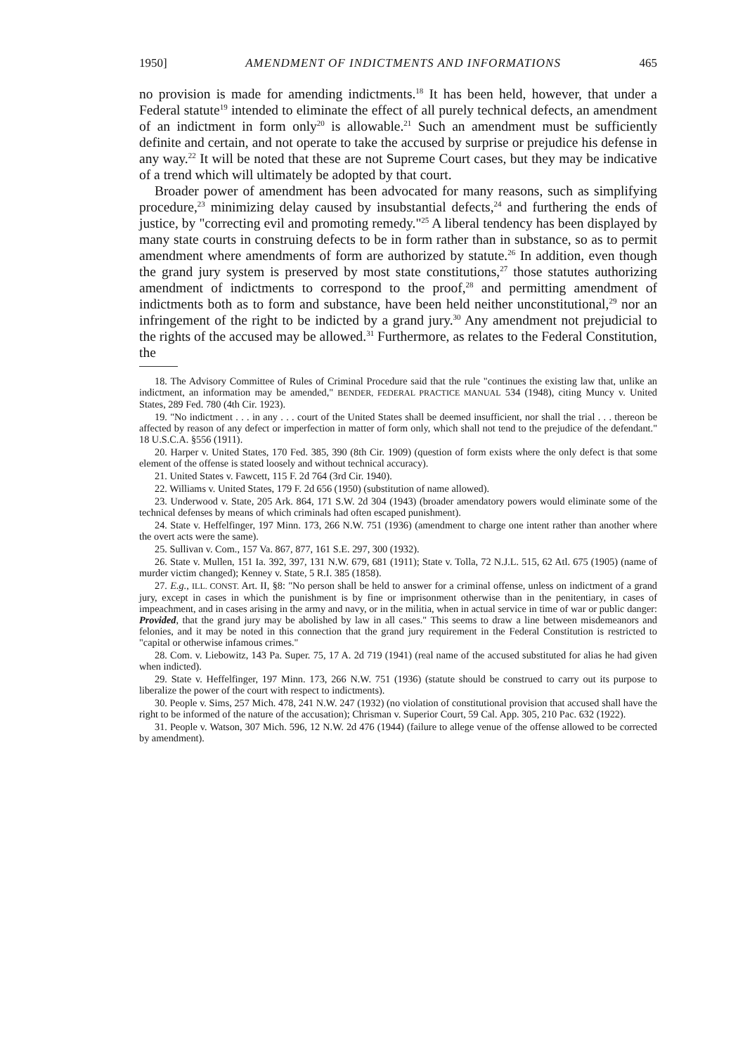1950] AMENDMENT OF INDICTMENTS AND INFORMATIONS 465
no provision is made for amending indictments.<sup>18</sup> It has been held, however, that under a Federal statute<sup>19</sup> intended to eliminate the effect of all purely technical defects, an amendment of an indictment in form only<sup>20</sup> is allowable.<sup>21</sup> Such an amendment must be sufficiently definite and certain, and not operate to take the accused by surprise or prejudice his defense in any way.<sup>22</sup> It will be noted that these are not Supreme Court cases, but they may be indicative of a trend which will ultimately be adopted by that court.
Broader power of amendment has been advocated for many reasons, such as simplifying procedure,<sup>23</sup> minimizing delay caused by insubstantial defects,<sup>24</sup> and furthering the ends of justice, by "correcting evil and promoting remedy."<sup>25</sup> A liberal tendency has been displayed by many state courts in construing defects to be in form rather than in substance, so as to permit amendment where amendments of form are authorized by statute.<sup>26</sup> In addition, even though the grand jury system is preserved by most state constitutions,<sup>27</sup> those statutes authorizing amendment of indictments to correspond to the proof,<sup>28</sup> and permitting amendment of indictments both as to form and substance, have been held neither unconstitutional,<sup>29</sup> nor an infringement of the right to be indicted by a grand jury.<sup>30</sup> Any amendment not prejudicial to the rights of the accused may be allowed.<sup>31</sup> Furthermore, as relates to the Federal Constitution, the
18. The Advisory Committee of Rules of Criminal Procedure said that the rule "continues the existing law that, unlike an indictment, an information may be amended," BENDER, FEDERAL PRACTICE MANUAL 534 (1948), citing Muncy v. United States, 289 Fed. 780 (4th Cir. 1923).
19. "No indictment . . . in any . . . court of the United States shall be deemed insufficient, nor shall the trial . . . thereon be affected by reason of any defect or imperfection in matter of form only, which shall not tend to the prejudice of the defendant." 18 U.S.C.A. §556 (1911).
20. Harper v. United States, 170 Fed. 385, 390 (8th Cir. 1909) (question of form exists where the only defect is that some element of the offense is stated loosely and without technical accuracy).
21. United States v. Fawcett, 115 F. 2d 764 (3rd Cir. 1940).
22. Williams v. United States, 179 F. 2d 656 (1950) (substitution of name allowed).
23. Underwood v. State, 205 Ark. 864, 171 S.W. 2d 304 (1943) (broader amendatory powers would eliminate some of the technical defenses by means of which criminals had often escaped punishment).
24. State v. Heffelfinger, 197 Minn. 173, 266 N.W. 751 (1936) (amendment to charge one intent rather than another where the overt acts were the same).
25. Sullivan v. Com., 157 Va. 867, 877, 161 S.E. 297, 300 (1932).
26. State v. Mullen, 151 Ia. 392, 397, 131 N.W. 679, 681 (1911); State v. Tolla, 72 N.J.L. 515, 62 Atl. 675 (1905) (name of murder victim changed); Kenney v. State, 5 R.I. 385 (1858).
27. E.g., ILL. CONST. Art. II, §8: "No person shall be held to answer for a criminal offense, unless on indictment of a grand jury, except in cases in which the punishment is by fine or imprisonment otherwise than in the penitentiary, in cases of impeachment, and in cases arising in the army and navy, or in the militia, when in actual service in time of war or public danger: Provided, that the grand jury may be abolished by law in all cases." This seems to draw a line between misdemeanors and felonies, and it may be noted in this connection that the grand jury requirement in the Federal Constitution is restricted to "capital or otherwise infamous crimes."
28. Com. v. Liebowitz, 143 Pa. Super. 75, 17 A. 2d 719 (1941) (real name of the accused substituted for alias he had given when indicted).
29. State v. Heffelfinger, 197 Minn. 173, 266 N.W. 751 (1936) (statute should be construed to carry out its purpose to liberalize the power of the court with respect to indictments).
30. People v. Sims, 257 Mich. 478, 241 N.W. 247 (1932) (no violation of constitutional provision that accused shall have the right to be informed of the nature of the accusation); Chrisman v. Superior Court, 59 Cal. App. 305, 210 Pac. 632 (1922).
31. People v. Watson, 307 Mich. 596, 12 N.W. 2d 476 (1944) (failure to allege venue of the offense allowed to be corrected by amendment).